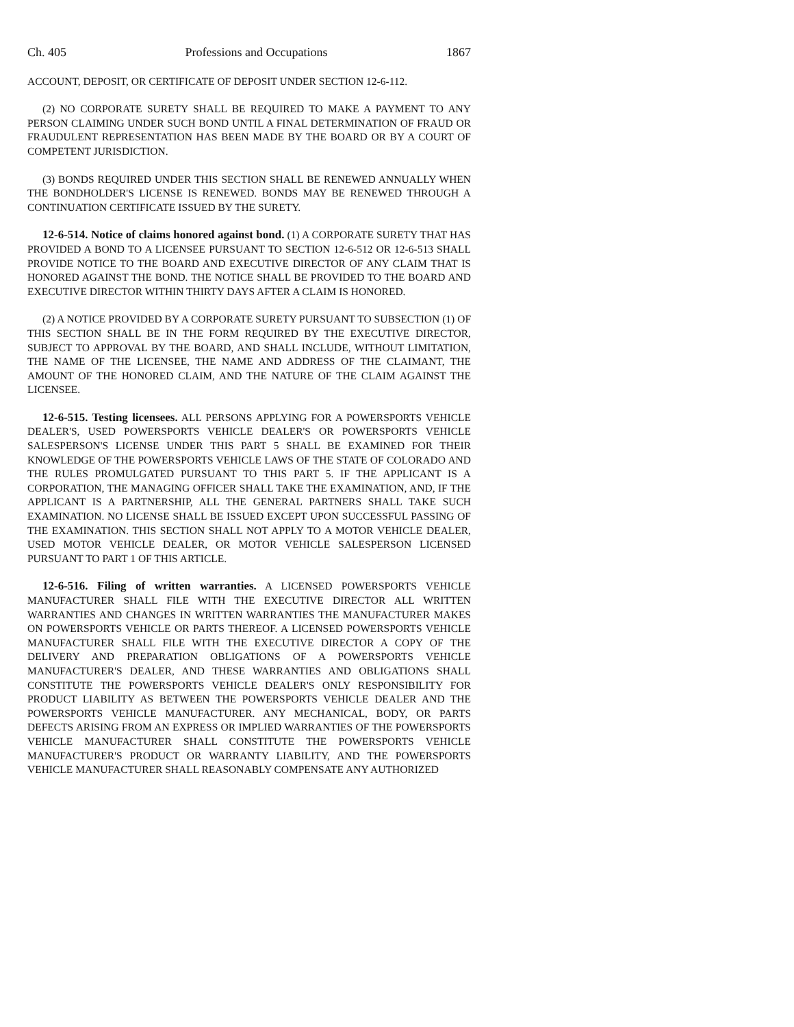Ch. 405 Professions and Occupations 1867
ACCOUNT, DEPOSIT, OR CERTIFICATE OF DEPOSIT UNDER SECTION 12-6-112.
(2) NO CORPORATE SURETY SHALL BE REQUIRED TO MAKE A PAYMENT TO ANY PERSON CLAIMING UNDER SUCH BOND UNTIL A FINAL DETERMINATION OF FRAUD OR FRAUDULENT REPRESENTATION HAS BEEN MADE BY THE BOARD OR BY A COURT OF COMPETENT JURISDICTION.
(3) BONDS REQUIRED UNDER THIS SECTION SHALL BE RENEWED ANNUALLY WHEN THE BONDHOLDER'S LICENSE IS RENEWED. BONDS MAY BE RENEWED THROUGH A CONTINUATION CERTIFICATE ISSUED BY THE SURETY.
12-6-514. Notice of claims honored against bond. (1) A CORPORATE SURETY THAT HAS PROVIDED A BOND TO A LICENSEE PURSUANT TO SECTION 12-6-512 OR 12-6-513 SHALL PROVIDE NOTICE TO THE BOARD AND EXECUTIVE DIRECTOR OF ANY CLAIM THAT IS HONORED AGAINST THE BOND. THE NOTICE SHALL BE PROVIDED TO THE BOARD AND EXECUTIVE DIRECTOR WITHIN THIRTY DAYS AFTER A CLAIM IS HONORED.
(2) A NOTICE PROVIDED BY A CORPORATE SURETY PURSUANT TO SUBSECTION (1) OF THIS SECTION SHALL BE IN THE FORM REQUIRED BY THE EXECUTIVE DIRECTOR, SUBJECT TO APPROVAL BY THE BOARD, AND SHALL INCLUDE, WITHOUT LIMITATION, THE NAME OF THE LICENSEE, THE NAME AND ADDRESS OF THE CLAIMANT, THE AMOUNT OF THE HONORED CLAIM, AND THE NATURE OF THE CLAIM AGAINST THE LICENSEE.
12-6-515. Testing licensees. ALL PERSONS APPLYING FOR A POWERSPORTS VEHICLE DEALER'S, USED POWERSPORTS VEHICLE DEALER'S OR POWERSPORTS VEHICLE SALESPERSON'S LICENSE UNDER THIS PART 5 SHALL BE EXAMINED FOR THEIR KNOWLEDGE OF THE POWERSPORTS VEHICLE LAWS OF THE STATE OF COLORADO AND THE RULES PROMULGATED PURSUANT TO THIS PART 5. IF THE APPLICANT IS A CORPORATION, THE MANAGING OFFICER SHALL TAKE THE EXAMINATION, AND, IF THE APPLICANT IS A PARTNERSHIP, ALL THE GENERAL PARTNERS SHALL TAKE SUCH EXAMINATION. NO LICENSE SHALL BE ISSUED EXCEPT UPON SUCCESSFUL PASSING OF THE EXAMINATION. THIS SECTION SHALL NOT APPLY TO A MOTOR VEHICLE DEALER, USED MOTOR VEHICLE DEALER, OR MOTOR VEHICLE SALESPERSON LICENSED PURSUANT TO PART 1 OF THIS ARTICLE.
12-6-516. Filing of written warranties. A LICENSED POWERSPORTS VEHICLE MANUFACTURER SHALL FILE WITH THE EXECUTIVE DIRECTOR ALL WRITTEN WARRANTIES AND CHANGES IN WRITTEN WARRANTIES THE MANUFACTURER MAKES ON POWERSPORTS VEHICLE OR PARTS THEREOF. A LICENSED POWERSPORTS VEHICLE MANUFACTURER SHALL FILE WITH THE EXECUTIVE DIRECTOR A COPY OF THE DELIVERY AND PREPARATION OBLIGATIONS OF A POWERSPORTS VEHICLE MANUFACTURER'S DEALER, AND THESE WARRANTIES AND OBLIGATIONS SHALL CONSTITUTE THE POWERSPORTS VEHICLE DEALER'S ONLY RESPONSIBILITY FOR PRODUCT LIABILITY AS BETWEEN THE POWERSPORTS VEHICLE DEALER AND THE POWERSPORTS VEHICLE MANUFACTURER. ANY MECHANICAL, BODY, OR PARTS DEFECTS ARISING FROM AN EXPRESS OR IMPLIED WARRANTIES OF THE POWERSPORTS VEHICLE MANUFACTURER SHALL CONSTITUTE THE POWERSPORTS VEHICLE MANUFACTURER'S PRODUCT OR WARRANTY LIABILITY, AND THE POWERSPORTS VEHICLE MANUFACTURER SHALL REASONABLY COMPENSATE ANY AUTHORIZED